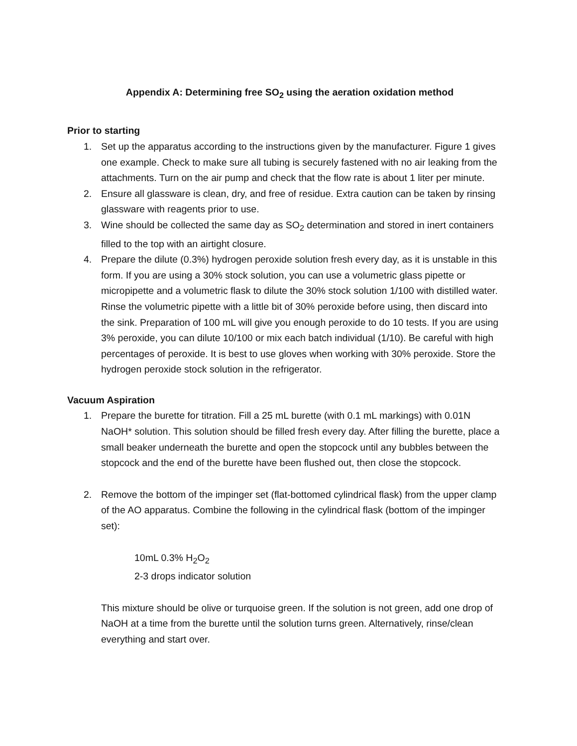Appendix A: Determining free SO<sub>2</sub> using the aeration oxidation method
Prior to starting
1. Set up the apparatus according to the instructions given by the manufacturer. Figure 1 gives one example. Check to make sure all tubing is securely fastened with no air leaking from the attachments. Turn on the air pump and check that the flow rate is about 1 liter per minute.
2. Ensure all glassware is clean, dry, and free of residue. Extra caution can be taken by rinsing glassware with reagents prior to use.
3. Wine should be collected the same day as SO<sub>2</sub> determination and stored in inert containers filled to the top with an airtight closure.
4. Prepare the dilute (0.3%) hydrogen peroxide solution fresh every day, as it is unstable in this form. If you are using a 30% stock solution, you can use a volumetric glass pipette or micropipette and a volumetric flask to dilute the 30% stock solution 1/100 with distilled water. Rinse the volumetric pipette with a little bit of 30% peroxide before using, then discard into the sink. Preparation of 100 mL will give you enough peroxide to do 10 tests. If you are using 3% peroxide, you can dilute 10/100 or mix each batch individual (1/10). Be careful with high percentages of peroxide. It is best to use gloves when working with 30% peroxide. Store the hydrogen peroxide stock solution in the refrigerator.
Vacuum Aspiration
1. Prepare the burette for titration. Fill a 25 mL burette (with 0.1 mL markings) with 0.01N NaOH* solution. This solution should be filled fresh every day. After filling the burette, place a small beaker underneath the burette and open the stopcock until any bubbles between the stopcock and the end of the burette have been flushed out, then close the stopcock.
2. Remove the bottom of the impinger set (flat-bottomed cylindrical flask) from the upper clamp of the AO apparatus. Combine the following in the cylindrical flask (bottom of the impinger set):
10mL 0.3% H<sub>2</sub>O<sub>2</sub>
2-3 drops indicator solution
This mixture should be olive or turquoise green. If the solution is not green, add one drop of NaOH at a time from the burette until the solution turns green. Alternatively, rinse/clean everything and start over.